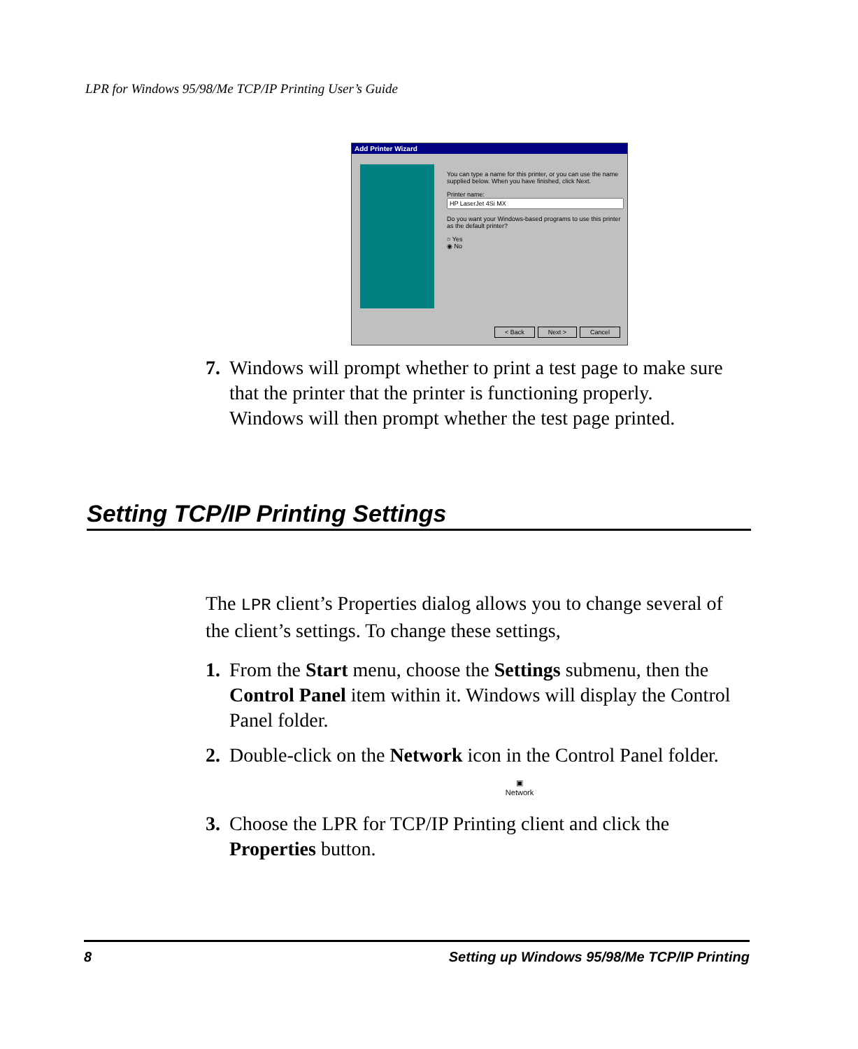LPR for Windows 95/98/Me TCP/IP Printing User’s Guide
Add Printer Wizard
You can type a name for this printer, or you can use the name supplied below. When you have finished, click Next.
Printer name:
Do you want your Windows-based programs to use this printer as the default printer?
○ Yes
◉ No
< Back Next > Cancel
7. Windows will prompt whether to print a test page to make sure that the printer that the printer is functioning properly. Windows will then prompt whether the test page printed.
Setting TCP/IP Printing Settings
The LPR client’s Properties dialog allows you to change several of the client’s settings. To change these settings,
1. From the Start menu, choose the Settings submenu, then the Control Panel item within it. Windows will display the Control Panel folder.
2. Double-click on the Network icon in the Control Panel folder.
▣
Network
3. Choose the LPR for TCP/IP Printing client and click the Properties button.
8 Setting up Windows 95/98/Me TCP/IP Printing